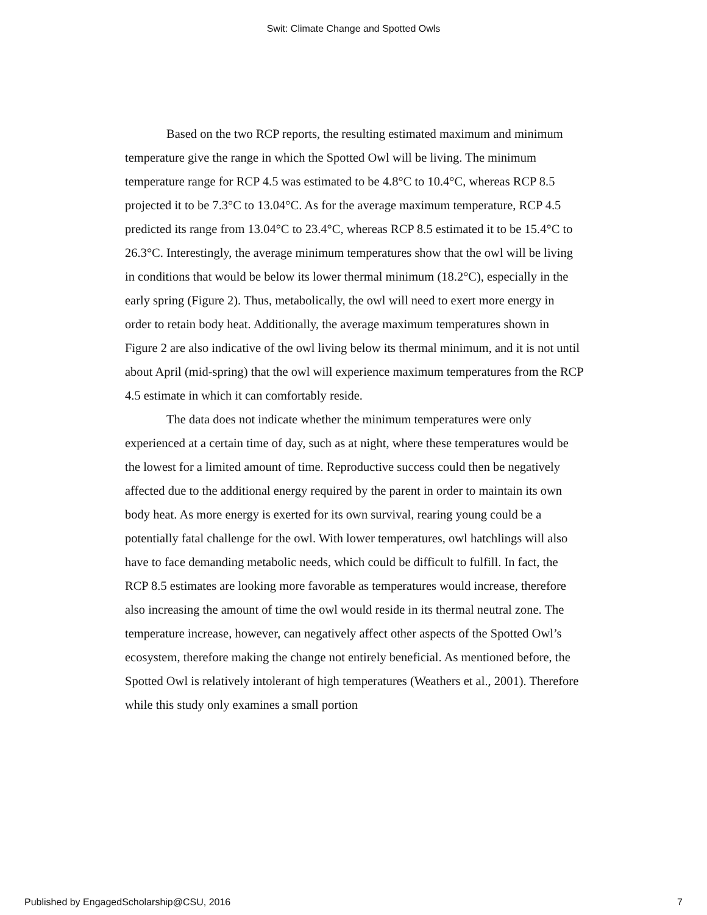Swit: Climate Change and Spotted Owls
Based on the two RCP reports, the resulting estimated maximum and minimum temperature give the range in which the Spotted Owl will be living. The minimum temperature range for RCP 4.5 was estimated to be 4.8°C to 10.4°C, whereas RCP 8.5 projected it to be 7.3°C to 13.04°C. As for the average maximum temperature, RCP 4.5 predicted its range from 13.04°C to 23.4°C, whereas RCP 8.5 estimated it to be 15.4°C to 26.3°C. Interestingly, the average minimum temperatures show that the owl will be living in conditions that would be below its lower thermal minimum (18.2°C), especially in the early spring (Figure 2). Thus, metabolically, the owl will need to exert more energy in order to retain body heat. Additionally, the average maximum temperatures shown in Figure 2 are also indicative of the owl living below its thermal minimum, and it is not until about April (mid-spring) that the owl will experience maximum temperatures from the RCP 4.5 estimate in which it can comfortably reside.
The data does not indicate whether the minimum temperatures were only experienced at a certain time of day, such as at night, where these temperatures would be the lowest for a limited amount of time. Reproductive success could then be negatively affected due to the additional energy required by the parent in order to maintain its own body heat. As more energy is exerted for its own survival, rearing young could be a potentially fatal challenge for the owl. With lower temperatures, owl hatchlings will also have to face demanding metabolic needs, which could be difficult to fulfill. In fact, the RCP 8.5 estimates are looking more favorable as temperatures would increase, therefore also increasing the amount of time the owl would reside in its thermal neutral zone. The temperature increase, however, can negatively affect other aspects of the Spotted Owl’s ecosystem, therefore making the change not entirely beneficial. As mentioned before, the Spotted Owl is relatively intolerant of high temperatures (Weathers et al., 2001). Therefore while this study only examines a small portion
Published by EngagedScholarship@CSU, 2016 7